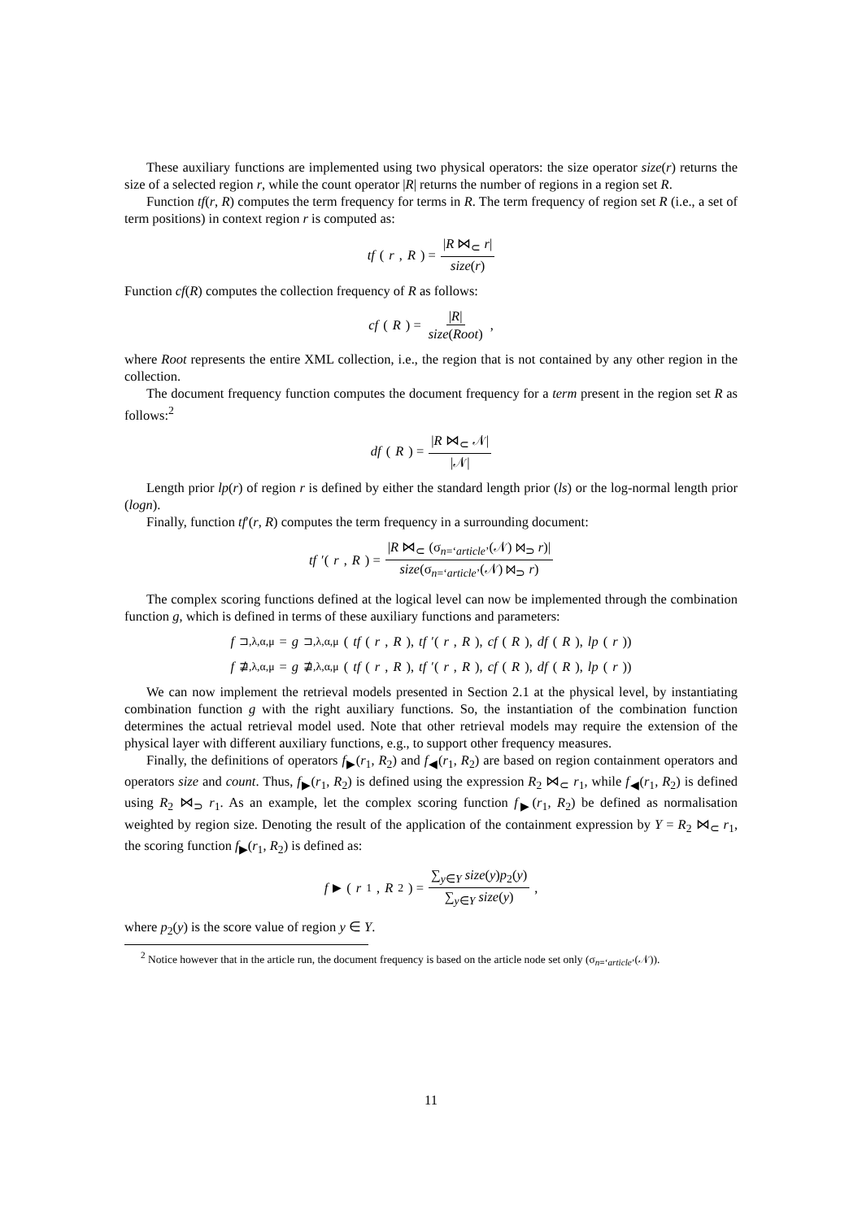These auxiliary functions are implemented using two physical operators: the size operator size(r) returns the size of a selected region r, while the count operator |R| returns the number of regions in a region set R.
Function tf(r, R) computes the term frequency for terms in R. The term frequency of region set R (i.e., a set of term positions) in context region r is computed as:
tf (r, R) = |R ⋈<sub>⊂</sub> r| size(r)
Function cf(R) computes the collection frequency of R as follows:
cf (R) = |R| size(Root),
where Root represents the entire XML collection, i.e., the region that is not contained by any other region in the collection.
The document frequency function computes the document frequency for a term present in the region set R as follows:<sup>2</sup>
df (R) = |R ⋈<sub>⊂</sub> 𝒩| |𝒩|
Length prior lp(r) of region r is defined by either the standard length prior (ls) or the log-normal length prior (logn).
Finally, function tf′(r, R) computes the term frequency in a surrounding document:
tf ′(r, R) = |R ⋈<sub>⊂</sub> (σ<sub>n=‘article’</sub>(𝒩) ⋈<sub>⊃</sub> r)| size(σ<sub>n=‘article’</sub>(𝒩) ⋈<sub>⊃</sub> r)
The complex scoring functions defined at the logical level can now be implemented through the combination function g, which is defined in terms of these auxiliary functions and parameters:
f<sub>⊐,λ,α,μ</sub> = g<sub>⊐,λ,α,μ</sub>(tf (r, R), tf ′(r, R), cf (R), df (R), lp (r))
f<sub>⋣,λ,α,μ</sub> = g<sub>⋣,λ,α,μ</sub>(tf (r, R), tf ′(r, R), cf (R), df (R), lp (r))
We can now implement the retrieval models presented in Section 2.1 at the physical level, by instantiating combination function g with the right auxiliary functions. So, the instantiation of the combination function determines the actual retrieval model used. Note that other retrieval models may require the extension of the physical layer with different auxiliary functions, e.g., to support other frequency measures.
Finally, the definitions of operators f<sub>▶</sub>(r<sub>1</sub>, R<sub>2</sub>) and f<sub>◀</sub>(r<sub>1</sub>, R<sub>2</sub>) are based on region containment operators and operators size and count. Thus, f<sub>▶</sub>(r<sub>1</sub>, R<sub>2</sub>) is defined using the expression R<sub>2</sub> ⋈<sub>⊂</sub> r<sub>1</sub>, while f<sub>◀</sub>(r<sub>1</sub>, R<sub>2</sub>) is defined using R<sub>2</sub> ⋈<sub>⊃</sub> r<sub>1</sub>. As an example, let the complex scoring function f<sub>▶</sub>(r<sub>1</sub>, R<sub>2</sub>) be defined as normalisation weighted by region size. Denoting the result of the application of the containment expression by Y = R<sub>2</sub> ⋈<sub>⊂</sub> r<sub>1</sub>, the scoring function f<sub>▶</sub>(r<sub>1</sub>, R<sub>2</sub>) is defined as:
f<sub>▶</sub>(r<sub>1</sub>, R<sub>2</sub>) = ∑<sub>y∈Y</sub> size(y)p<sub>2</sub>(y) ∑<sub>y∈Y</sub> size(y),
where p<sub>2</sub>(y) is the score value of region y ∈ Y.
<sup>2</sup> Notice however that in the article run, the document frequency is based on the article node set only (σ<sub>n=‘article’</sub>(𝒩)).
11